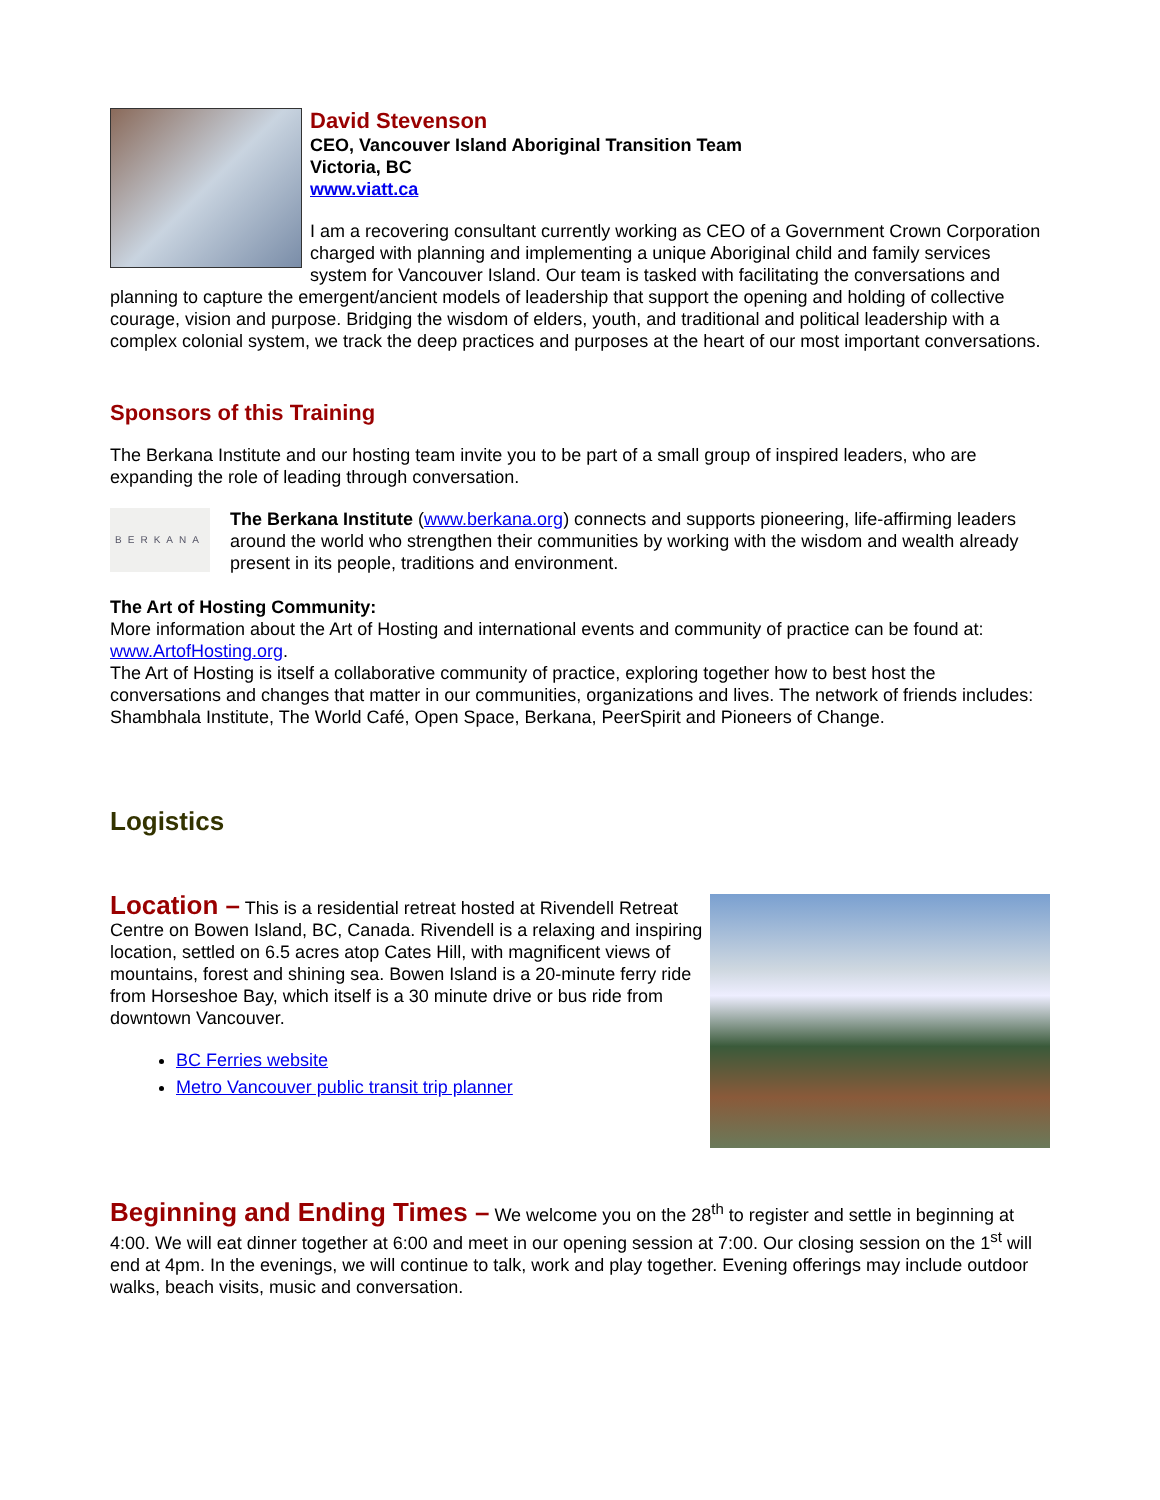David Stevenson
CEO, Vancouver Island Aboriginal Transition Team
Victoria, BC
www.viatt.ca
I am a recovering consultant currently working as CEO of a Government Crown Corporation charged with planning and implementing a unique Aboriginal child and family services system for Vancouver Island. Our team is tasked with facilitating the conversations and planning to capture the emergent/ancient models of leadership that support the opening and holding of collective courage, vision and purpose. Bridging the wisdom of elders, youth, and traditional and political leadership with a complex colonial system, we track the deep practices and purposes at the heart of our most important conversations.
Sponsors of this Training
The Berkana Institute and our hosting team invite you to be part of a small group of inspired leaders, who are expanding the role of leading through conversation.
BERKANA
The Berkana Institute (www.berkana.org) connects and supports pioneering, life-affirming leaders around the world who strengthen their communities by working with the wisdom and wealth already present in its people, traditions and environment.
The Art of Hosting Community:
More information about the Art of Hosting and international events and community of practice can be found at: www.ArtofHosting.org.
The Art of Hosting is itself a collaborative community of practice, exploring together how to best host the conversations and changes that matter in our communities, organizations and lives. The network of friends includes: Shambhala Institute, The World Café, Open Space, Berkana, PeerSpirit and Pioneers of Change.
Logistics
Location – This is a residential retreat hosted at Rivendell Retreat Centre on Bowen Island, BC, Canada. Rivendell is a relaxing and inspiring location, settled on 6.5 acres atop Cates Hill, with magnificent views of mountains, forest and shining sea. Bowen Island is a 20-minute ferry ride from Horseshoe Bay, which itself is a 30 minute drive or bus ride from downtown Vancouver.
BC Ferries website
Metro Vancouver public transit trip planner
Beginning and Ending Times – We welcome you on the 28<sup>th</sup> to register and settle in beginning at 4:00. We will eat dinner together at 6:00 and meet in our opening session at 7:00. Our closing session on the 1<sup>st</sup> will end at 4pm. In the evenings, we will continue to talk, work and play together. Evening offerings may include outdoor walks, beach visits, music and conversation.